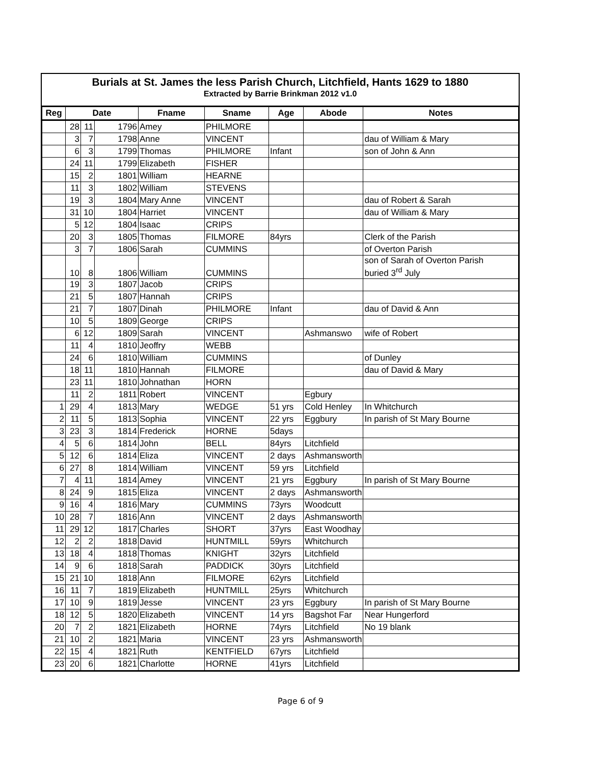Burials at St. James the less Parish Church, Litchfield, Hants 1629 to 1880
Extracted by Barrie Brinkman 2012 v1.0
| Reg | Date | | | Fname | Sname | Age | Abode | Notes |
| --- | --- | --- | --- | --- | --- | --- | --- | --- |
| | 28 | 11 | 1796 | Amey | PHILMORE | | | |
| | 3 | 7 | 1798 | Anne | VINCENT | | | dau of William & Mary |
| | 6 | 3 | 1799 | Thomas | PHILMORE | Infant | | son of John & Ann |
| | 24 | 11 | 1799 | Elizabeth | FISHER | | | |
| | 15 | 2 | 1801 | William | HEARNE | | | |
| | 11 | 3 | 1802 | William | STEVENS | | | |
| | 19 | 3 | 1804 | Mary Anne | VINCENT | | | dau of Robert & Sarah |
| | 31 | 10 | 1804 | Harriet | VINCENT | | | dau of William & Mary |
| | 5 | 12 | 1804 | Isaac | CRIPS | | | |
| | 20 | 3 | 1805 | Thomas | FILMORE | 84yrs | | Clerk of the Parish |
| | 3 | 7 | 1806 | Sarah | CUMMINS | | | of Overton Parish |
| | 10 | 8 | 1806 | William | CUMMINS | | | son of Sarah of Overton Parish buried 3<sup>rd</sup> July |
| | 19 | 3 | 1807 | Jacob | CRIPS | | | |
| | 21 | 5 | 1807 | Hannah | CRIPS | | | |
| | 21 | 7 | 1807 | Dinah | PHILMORE | Infant | | dau of David & Ann |
| | 10 | 5 | 1809 | George | CRIPS | | | |
| | 6 | 12 | 1809 | Sarah | VINCENT | | Ashmanswo | wife of Robert |
| | 11 | 4 | 1810 | Jeoffry | WEBB | | | |
| | 24 | 6 | 1810 | William | CUMMINS | | | of Dunley |
| | 18 | 11 | 1810 | Hannah | FILMORE | | | dau of David & Mary |
| | 23 | 11 | 1810 | Johnathan | HORN | | | |
| | 11 | 2 | 1811 | Robert | VINCENT | | Egbury | |
| 1 | 29 | 4 | 1813 | Mary | WEDGE | 51 yrs | Cold Henley | In Whitchurch |
| 2 | 11 | 5 | 1813 | Sophia | VINCENT | 22 yrs | Eggbury | In parish of St Mary Bourne |
| 3 | 23 | 3 | 1814 | Frederick | HORNE | 5days | | |
| 4 | 5 | 6 | 1814 | John | BELL | 84yrs | Litchfield | |
| 5 | 12 | 6 | 1814 | Eliza | VINCENT | 2 days | Ashmansworth | |
| 6 | 27 | 8 | 1814 | William | VINCENT | 59 yrs | Litchfield | |
| 7 | 4 | 11 | 1814 | Amey | VINCENT | 21 yrs | Eggbury | In parish of St Mary Bourne |
| 8 | 24 | 9 | 1815 | Eliza | VINCENT | 2 days | Ashmansworth | |
| 9 | 16 | 4 | 1816 | Mary | CUMMINS | 73yrs | Woodcutt | |
| 10 | 28 | 7 | 1816 | Ann | VINCENT | 2 days | Ashmansworth | |
| 11 | 29 | 12 | 1817 | Charles | SHORT | 37yrs | East Woodhay | |
| 12 | 2 | 2 | 1818 | David | HUNTMILL | 59yrs | Whitchurch | |
| 13 | 18 | 4 | 1818 | Thomas | KNIGHT | 32yrs | Litchfield | |
| 14 | 9 | 6 | 1818 | Sarah | PADDICK | 30yrs | Litchfield | |
| 15 | 21 | 10 | 1818 | Ann | FILMORE | 62yrs | Litchfield | |
| 16 | 11 | 7 | 1819 | Elizabeth | HUNTMILL | 25yrs | Whitchurch | |
| 17 | 10 | 9 | 1819 | Jesse | VINCENT | 23 yrs | Eggbury | In parish of St Mary Bourne |
| 18 | 12 | 5 | 1820 | Elizabeth | VINCENT | 14 yrs | Bagshot Far | Near Hungerford |
| 20 | 7 | 2 | 1821 | Elizabeth | HORNE | 74yrs | Litchfield | No 19 blank |
| 21 | 10 | 2 | 1821 | Maria | VINCENT | 23 yrs | Ashmansworth | |
| 22 | 15 | 4 | 1821 | Ruth | KENTFIELD | 67yrs | Litchfield | |
| 23 | 20 | 6 | 1821 | Charlotte | HORNE | 41yrs | Litchfield | |
Page 6 of 9